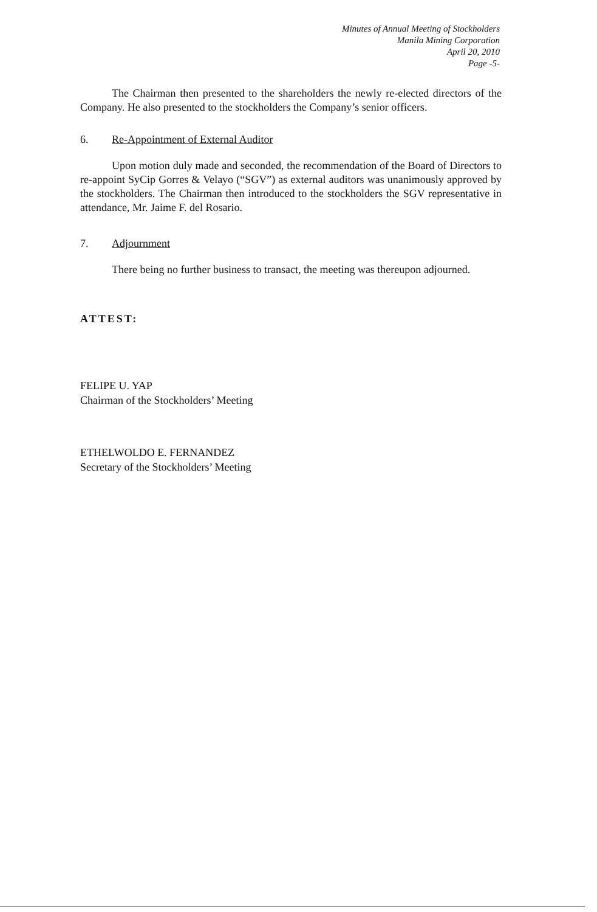Minutes of Annual Meeting of Stockholders
Manila Mining Corporation
April 20, 2010
Page -5-
The Chairman then presented to the shareholders the newly re-elected directors of the Company. He also presented to the stockholders the Company’s senior officers.
6. Re-Appointment of External Auditor
Upon motion duly made and seconded, the recommendation of the Board of Directors to re-appoint SyCip Gorres & Velayo (“SGV”) as external auditors was unanimously approved by the stockholders. The Chairman then introduced to the stockholders the SGV representative in attendance, Mr. Jaime F. del Rosario.
7. Adjournment
There being no further business to transact, the meeting was thereupon adjourned.
ATTEST:
FELIPE U. YAP
Chairman of the Stockholders’ Meeting
ETHELWOLDO E. FERNANDEZ
Secretary of the Stockholders’ Meeting